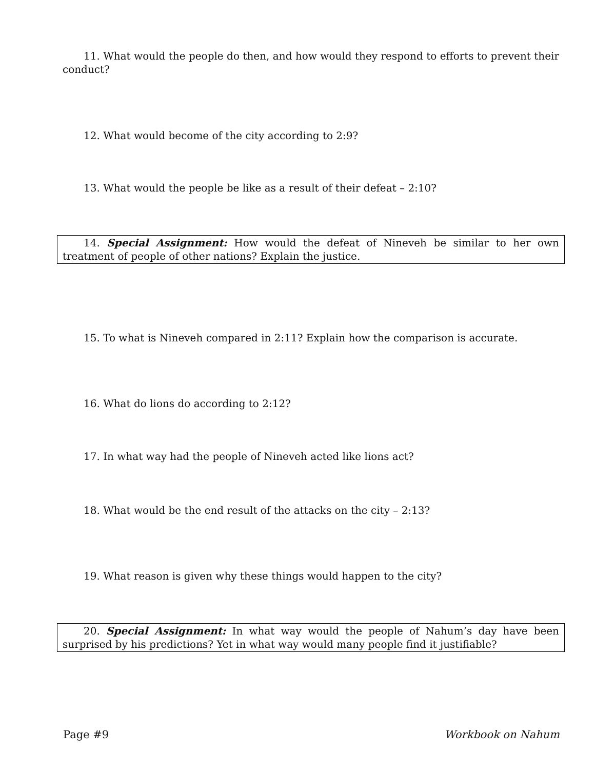11. What would the people do then, and how would they respond to efforts to prevent their conduct?
12. What would become of the city according to 2:9?
13. What would the people be like as a result of their defeat – 2:10?
14. Special Assignment: How would the defeat of Nineveh be similar to her own treatment of people of other nations? Explain the justice.
15. To what is Nineveh compared in 2:11? Explain how the comparison is accurate.
16. What do lions do according to 2:12?
17. In what way had the people of Nineveh acted like lions act?
18. What would be the end result of the attacks on the city – 2:13?
19. What reason is given why these things would happen to the city?
20. Special Assignment: In what way would the people of Nahum’s day have been surprised by his predictions? Yet in what way would many people find it justifiable?
Page #9 Workbook on Nahum